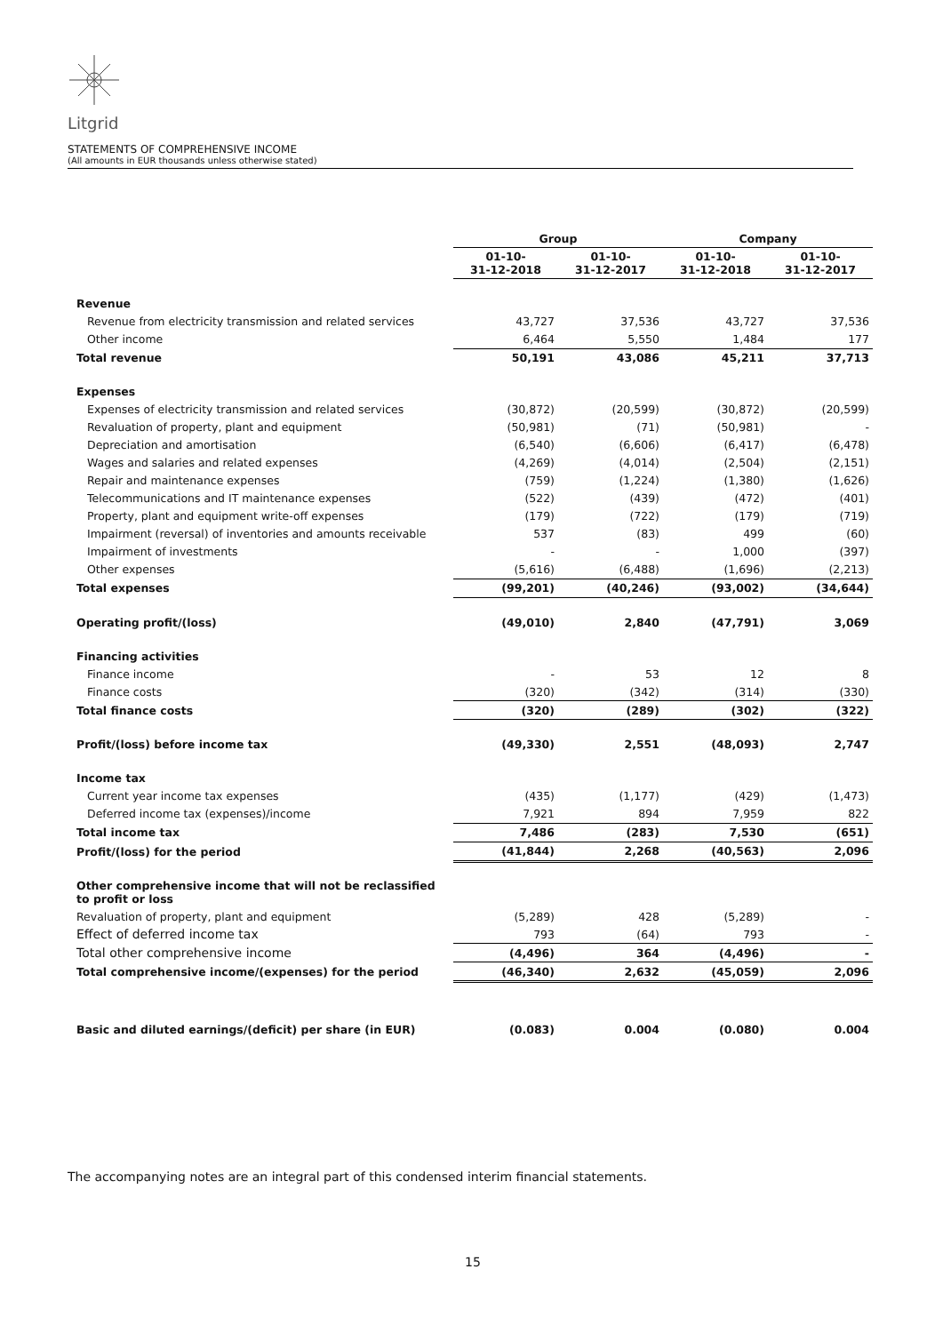Litgrid
STATEMENTS OF COMPREHENSIVE INCOME
(All amounts in EUR thousands unless otherwise stated)
| | Group | | Company | |
| --- | --- | --- | --- | --- |
| | 01-10- 31-12-2018 | 01-10- 31-12-2017 | 01-10- 31-12-2018 | 01-10- 31-12-2017 |
| Revenue | | | | |
| Revenue from electricity transmission and related services | 43,727 | 37,536 | 43,727 | 37,536 |
| Other income | 6,464 | 5,550 | 1,484 | 177 |
| Total revenue | 50,191 | 43,086 | 45,211 | 37,713 |
| Expenses | | | | |
| Expenses of electricity transmission and related services | (30,872) | (20,599) | (30,872) | (20,599) |
| Revaluation of property, plant and equipment | (50,981) | (71) | (50,981) | - |
| Depreciation and amortisation | (6,540) | (6,606) | (6,417) | (6,478) |
| Wages and salaries and related expenses | (4,269) | (4,014) | (2,504) | (2,151) |
| Repair and maintenance expenses | (759) | (1,224) | (1,380) | (1,626) |
| Telecommunications and IT maintenance expenses | (522) | (439) | (472) | (401) |
| Property, plant and equipment write-off expenses | (179) | (722) | (179) | (719) |
| Impairment (reversal) of inventories and amounts receivable | 537 | (83) | 499 | (60) |
| Impairment of investments | - | - | 1,000 | (397) |
| Other expenses | (5,616) | (6,488) | (1,696) | (2,213) |
| Total expenses | (99,201) | (40,246) | (93,002) | (34,644) |
| Operating profit/(loss) | (49,010) | 2,840 | (47,791) | 3,069 |
| Financing activities | | | | |
| Finance income | - | 53 | 12 | 8 |
| Finance costs | (320) | (342) | (314) | (330) |
| Total finance costs | (320) | (289) | (302) | (322) |
| Profit/(loss) before income tax | (49,330) | 2,551 | (48,093) | 2,747 |
| Income tax | | | | |
| Current year income tax expenses | (435) | (1,177) | (429) | (1,473) |
| Deferred income tax (expenses)/income | 7,921 | 894 | 7,959 | 822 |
| Total income tax | 7,486 | (283) | 7,530 | (651) |
| Profit/(loss) for the period | (41,844) | 2,268 | (40,563) | 2,096 |
| Other comprehensive income that will not be reclassified to profit or loss | | | | |
| Revaluation of property, plant and equipment | (5,289) | 428 | (5,289) | - |
| Effect of deferred income tax | 793 | (64) | 793 | - |
| Total other comprehensive income | (4,496) | 364 | (4,496) | - |
| Total comprehensive income/(expenses) for the period | (46,340) | 2,632 | (45,059) | 2,096 |
| Basic and diluted earnings/(deficit) per share (in EUR) | (0.083) | 0.004 | (0.080) | 0.004 |
The accompanying notes are an integral part of this condensed interim financial statements.
15